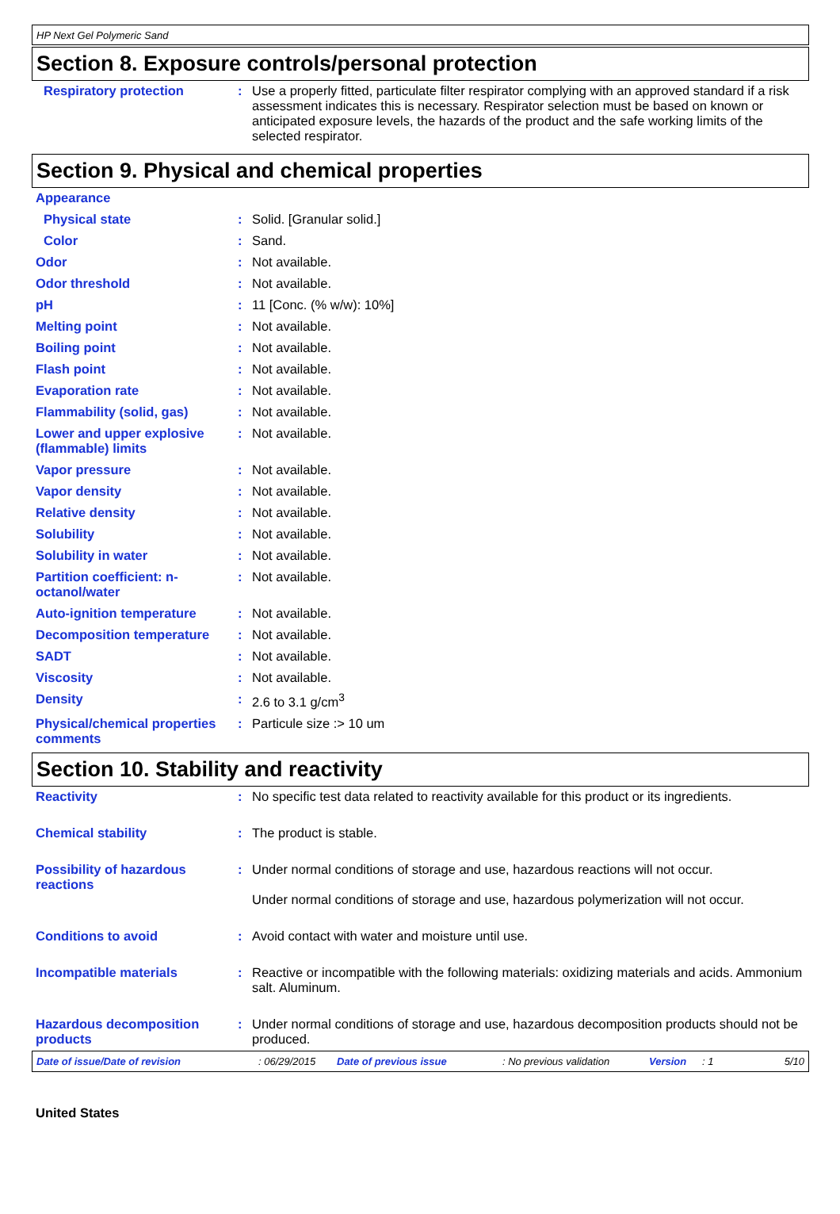HP Next Gel Polymeric Sand
Section 8. Exposure controls/personal protection
| Respiratory protection | : | Use a properly fitted, particulate filter respirator complying with an approved standard if a risk assessment indicates this is necessary. Respirator selection must be based on known or anticipated exposure levels, the hazards of the product and the safe working limits of the selected respirator. |
Section 9. Physical and chemical properties
| Appearance | | |
| Physical state | : | Solid. [Granular solid.] |
| Color | : | Sand. |
| Odor | : | Not available. |
| Odor threshold | : | Not available. |
| pH | : | 11 [Conc. (% w/w): 10%] |
| Melting point | : | Not available. |
| Boiling point | : | Not available. |
| Flash point | : | Not available. |
| Evaporation rate | : | Not available. |
| Flammability (solid, gas) | : | Not available. |
| Lower and upper explosive (flammable) limits | : | Not available. |
| Vapor pressure | : | Not available. |
| Vapor density | : | Not available. |
| Relative density | : | Not available. |
| Solubility | : | Not available. |
| Solubility in water | : | Not available. |
| Partition coefficient: n-octanol/water | : | Not available. |
| Auto-ignition temperature | : | Not available. |
| Decomposition temperature | : | Not available. |
| SADT | : | Not available. |
| Viscosity | : | Not available. |
| Density | : | 2.6 to 3.1 g/cm<sup>3</sup> |
| Physical/chemical properties comments | : | Particule size :> 10 um |
Section 10. Stability and reactivity
| Reactivity | : | No specific test data related to reactivity available for this product or its ingredients. |
| Chemical stability | : | The product is stable. |
| Possibility of hazardous reactions | : | Under normal conditions of storage and use, hazardous reactions will not occur. Under normal conditions of storage and use, hazardous polymerization will not occur. |
| Conditions to avoid | : | Avoid contact with water and moisture until use. |
| Incompatible materials | : | Reactive or incompatible with the following materials: oxidizing materials and acids. Ammonium salt. Aluminum. |
| Hazardous decomposition products | : | Under normal conditions of storage and use, hazardous decomposition products should not be produced. |
Date of issue/Date of revision : 06/29/2015 Date of previous issue : No previous validation Version : 1 5/10
United States